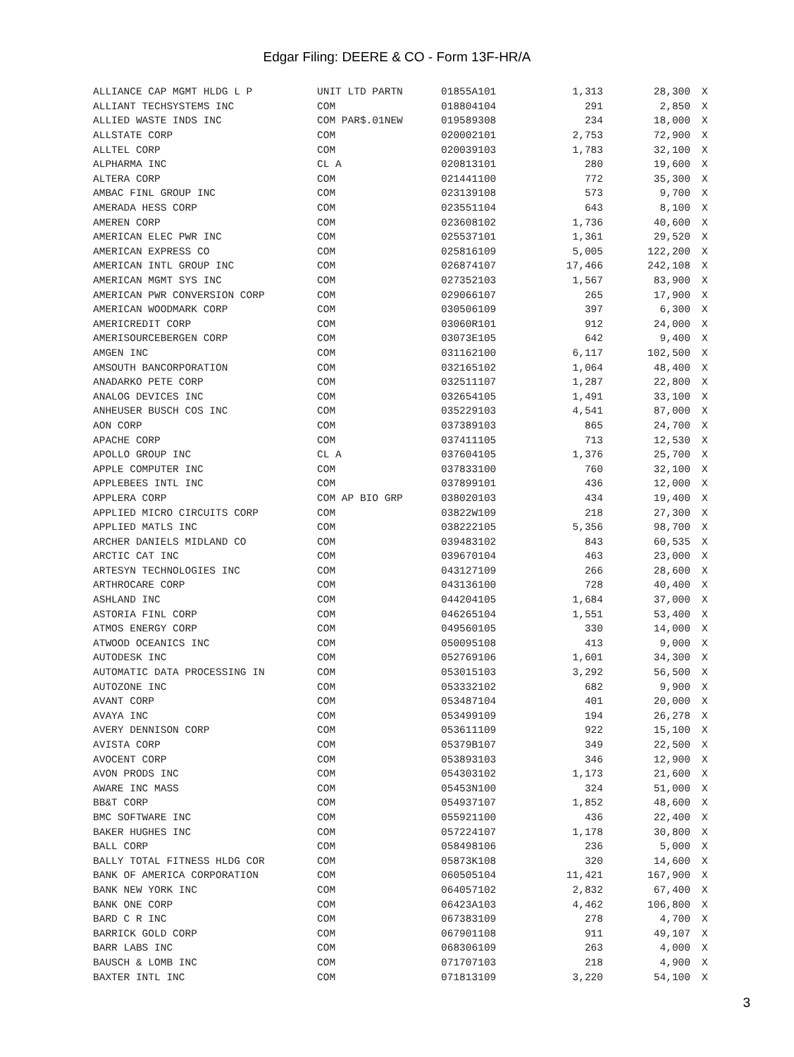Edgar Filing: DEERE & CO - Form 13F-HR/A
| ALLIANCE CAP MGMT HLDG L P | UNIT LTD PARTN | 01855A101 | 1,313 | 28,300 | X |
| ALLIANT TECHSYSTEMS INC | COM | 018804104 | 291 | 2,850 | X |
| ALLIED WASTE INDS INC | COM PAR$.01NEW | 019589308 | 234 | 18,000 | X |
| ALLSTATE CORP | COM | 020002101 | 2,753 | 72,900 | X |
| ALLTEL CORP | COM | 020039103 | 1,783 | 32,100 | X |
| ALPHARMA INC | CL A | 020813101 | 280 | 19,600 | X |
| ALTERA CORP | COM | 021441100 | 772 | 35,300 | X |
| AMBAC FINL GROUP INC | COM | 023139108 | 573 | 9,700 | X |
| AMERADA HESS CORP | COM | 023551104 | 643 | 8,100 | X |
| AMEREN CORP | COM | 023608102 | 1,736 | 40,600 | X |
| AMERICAN ELEC PWR INC | COM | 025537101 | 1,361 | 29,520 | X |
| AMERICAN EXPRESS CO | COM | 025816109 | 5,005 | 122,200 | X |
| AMERICAN INTL GROUP INC | COM | 026874107 | 17,466 | 242,108 | X |
| AMERICAN MGMT SYS INC | COM | 027352103 | 1,567 | 83,900 | X |
| AMERICAN PWR CONVERSION CORP | COM | 029066107 | 265 | 17,900 | X |
| AMERICAN WOODMARK CORP | COM | 030506109 | 397 | 6,300 | X |
| AMERICREDIT CORP | COM | 03060R101 | 912 | 24,000 | X |
| AMERISOURCEBERGEN CORP | COM | 03073E105 | 642 | 9,400 | X |
| AMGEN INC | COM | 031162100 | 6,117 | 102,500 | X |
| AMSOUTH BANCORPORATION | COM | 032165102 | 1,064 | 48,400 | X |
| ANADARKO PETE CORP | COM | 032511107 | 1,287 | 22,800 | X |
| ANALOG DEVICES INC | COM | 032654105 | 1,491 | 33,100 | X |
| ANHEUSER BUSCH COS INC | COM | 035229103 | 4,541 | 87,000 | X |
| AON CORP | COM | 037389103 | 865 | 24,700 | X |
| APACHE CORP | COM | 037411105 | 713 | 12,530 | X |
| APOLLO GROUP INC | CL A | 037604105 | 1,376 | 25,700 | X |
| APPLE COMPUTER INC | COM | 037833100 | 760 | 32,100 | X |
| APPLEBEES INTL INC | COM | 037899101 | 436 | 12,000 | X |
| APPLERA CORP | COM AP BIO GRP | 038020103 | 434 | 19,400 | X |
| APPLIED MICRO CIRCUITS CORP | COM | 03822W109 | 218 | 27,300 | X |
| APPLIED MATLS INC | COM | 038222105 | 5,356 | 98,700 | X |
| ARCHER DANIELS MIDLAND CO | COM | 039483102 | 843 | 60,535 | X |
| ARCTIC CAT INC | COM | 039670104 | 463 | 23,000 | X |
| ARTESYN TECHNOLOGIES INC | COM | 043127109 | 266 | 28,600 | X |
| ARTHROCARE CORP | COM | 043136100 | 728 | 40,400 | X |
| ASHLAND INC | COM | 044204105 | 1,684 | 37,000 | X |
| ASTORIA FINL CORP | COM | 046265104 | 1,551 | 53,400 | X |
| ATMOS ENERGY CORP | COM | 049560105 | 330 | 14,000 | X |
| ATWOOD OCEANICS INC | COM | 050095108 | 413 | 9,000 | X |
| AUTODESK INC | COM | 052769106 | 1,601 | 34,300 | X |
| AUTOMATIC DATA PROCESSING IN | COM | 053015103 | 3,292 | 56,500 | X |
| AUTOZONE INC | COM | 053332102 | 682 | 9,900 | X |
| AVANT CORP | COM | 053487104 | 401 | 20,000 | X |
| AVAYA INC | COM | 053499109 | 194 | 26,278 | X |
| AVERY DENNISON CORP | COM | 053611109 | 922 | 15,100 | X |
| AVISTA CORP | COM | 05379B107 | 349 | 22,500 | X |
| AVOCENT CORP | COM | 053893103 | 346 | 12,900 | X |
| AVON PRODS INC | COM | 054303102 | 1,173 | 21,600 | X |
| AWARE INC MASS | COM | 05453N100 | 324 | 51,000 | X |
| BB&T CORP | COM | 054937107 | 1,852 | 48,600 | X |
| BMC SOFTWARE INC | COM | 055921100 | 436 | 22,400 | X |
| BAKER HUGHES INC | COM | 057224107 | 1,178 | 30,800 | X |
| BALL CORP | COM | 058498106 | 236 | 5,000 | X |
| BALLY TOTAL FITNESS HLDG COR | COM | 05873K108 | 320 | 14,600 | X |
| BANK OF AMERICA CORPORATION | COM | 060505104 | 11,421 | 167,900 | X |
| BANK NEW YORK INC | COM | 064057102 | 2,832 | 67,400 | X |
| BANK ONE CORP | COM | 06423A103 | 4,462 | 106,800 | X |
| BARD C R INC | COM | 067383109 | 278 | 4,700 | X |
| BARRICK GOLD CORP | COM | 067901108 | 911 | 49,107 | X |
| BARR LABS INC | COM | 068306109 | 263 | 4,000 | X |
| BAUSCH & LOMB INC | COM | 071707103 | 218 | 4,900 | X |
| BAXTER INTL INC | COM | 071813109 | 3,220 | 54,100 | X |
3